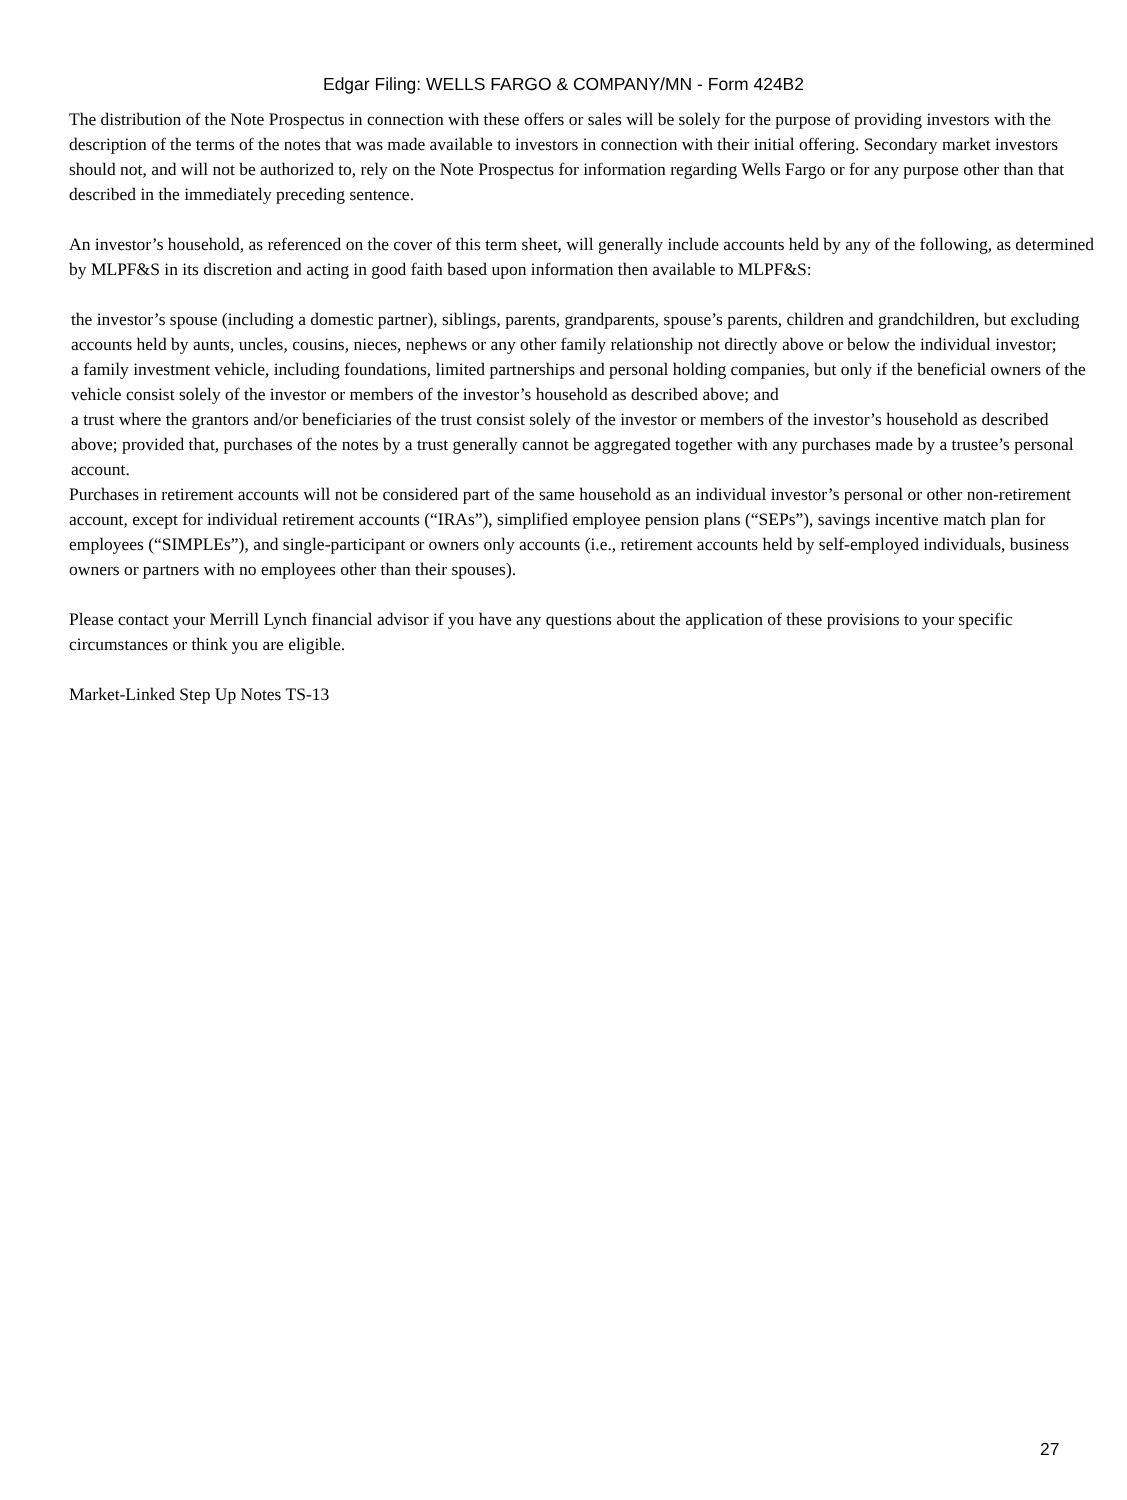Edgar Filing: WELLS FARGO & COMPANY/MN - Form 424B2
The distribution of the Note Prospectus in connection with these offers or sales will be solely for the purpose of providing investors with the description of the terms of the notes that was made available to investors in connection with their initial offering. Secondary market investors should not, and will not be authorized to, rely on the Note Prospectus for information regarding Wells Fargo or for any purpose other than that described in the immediately preceding sentence.
An investor’s household, as referenced on the cover of this term sheet, will generally include accounts held by any of the following, as determined by MLPF&S in its discretion and acting in good faith based upon information then available to MLPF&S:
the investor’s spouse (including a domestic partner), siblings, parents, grandparents, spouse’s parents, children and grandchildren, but excluding accounts held by aunts, uncles, cousins, nieces, nephews or any other family relationship not directly above or below the individual investor;
a family investment vehicle, including foundations, limited partnerships and personal holding companies, but only if the beneficial owners of the vehicle consist solely of the investor or members of the investor’s household as described above; and
a trust where the grantors and/or beneficiaries of the trust consist solely of the investor or members of the investor’s household as described above; provided that, purchases of the notes by a trust generally cannot be aggregated together with any purchases made by a trustee’s personal account.
Purchases in retirement accounts will not be considered part of the same household as an individual investor’s personal or other non-retirement account, except for individual retirement accounts (“IRAs”), simplified employee pension plans (“SEPs”), savings incentive match plan for employees (“SIMPLEs”), and single-participant or owners only accounts (i.e., retirement accounts held by self-employed individuals, business owners or partners with no employees other than their spouses).
Please contact your Merrill Lynch financial advisor if you have any questions about the application of these provisions to your specific circumstances or think you are eligible.
Market-Linked Step Up Notes TS-13
27